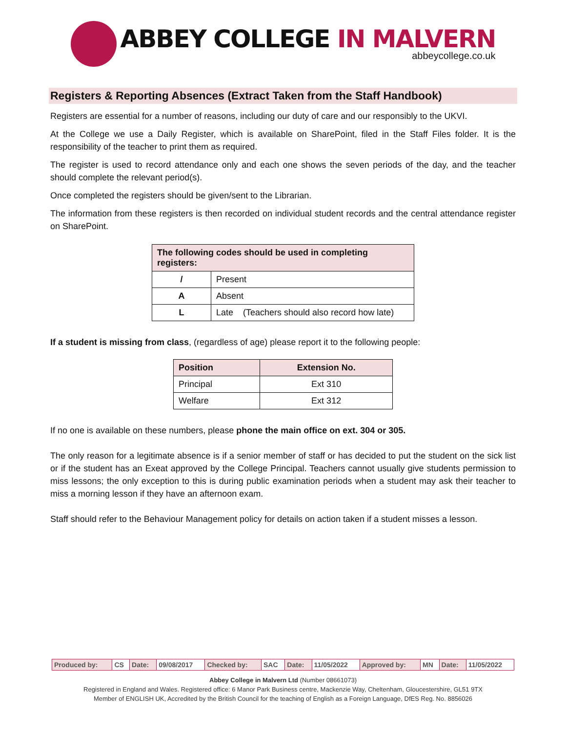ABBEY COLLEGE IN MALVERN
abbeycollege.co.uk
Registers & Reporting Absences (Extract Taken from the Staff Handbook)
Registers are essential for a number of reasons, including our duty of care and our responsibly to the UKVI.
At the College we use a Daily Register, which is available on SharePoint, filed in the Staff Files folder. It is the responsibility of the teacher to print them as required.
The register is used to record attendance only and each one shows the seven periods of the day, and the teacher should complete the relevant period(s).
Once completed the registers should be given/sent to the Librarian.
The information from these registers is then recorded on individual student records and the central attendance register on SharePoint.
| The following codes should be used in completing registers: | |
| --- | --- |
| / | Present |
| A | Absent |
| L | Late (Teachers should also record how late) |
If a student is missing from class, (regardless of age) please report it to the following people:
| Position | Extension No. |
| --- | --- |
| Principal | Ext 310 |
| Welfare | Ext 312 |
If no one is available on these numbers, please phone the main office on ext. 304 or 305.
The only reason for a legitimate absence is if a senior member of staff or has decided to put the student on the sick list or if the student has an Exeat approved by the College Principal. Teachers cannot usually give students permission to miss lessons; the only exception to this is during public examination periods when a student may ask their teacher to miss a morning lesson if they have an afternoon exam.
Staff should refer to the Behaviour Management policy for details on action taken if a student misses a lesson.
| Produced by: | CS | Date: | 09/08/2017 | Checked by: | SAC | Date: | 11/05/2022 | Approved by: | MN | Date: | 11/05/2022 |
Abbey College in Malvern Ltd (Number 08661073)
Registered in England and Wales. Registered office: 6 Manor Park Business centre, Mackenzie Way, Cheltenham, Gloucestershire, GL51 9TX
Member of ENGLISH UK, Accredited by the British Council for the teaching of English as a Foreign Language, DfES Reg. No. 8856026